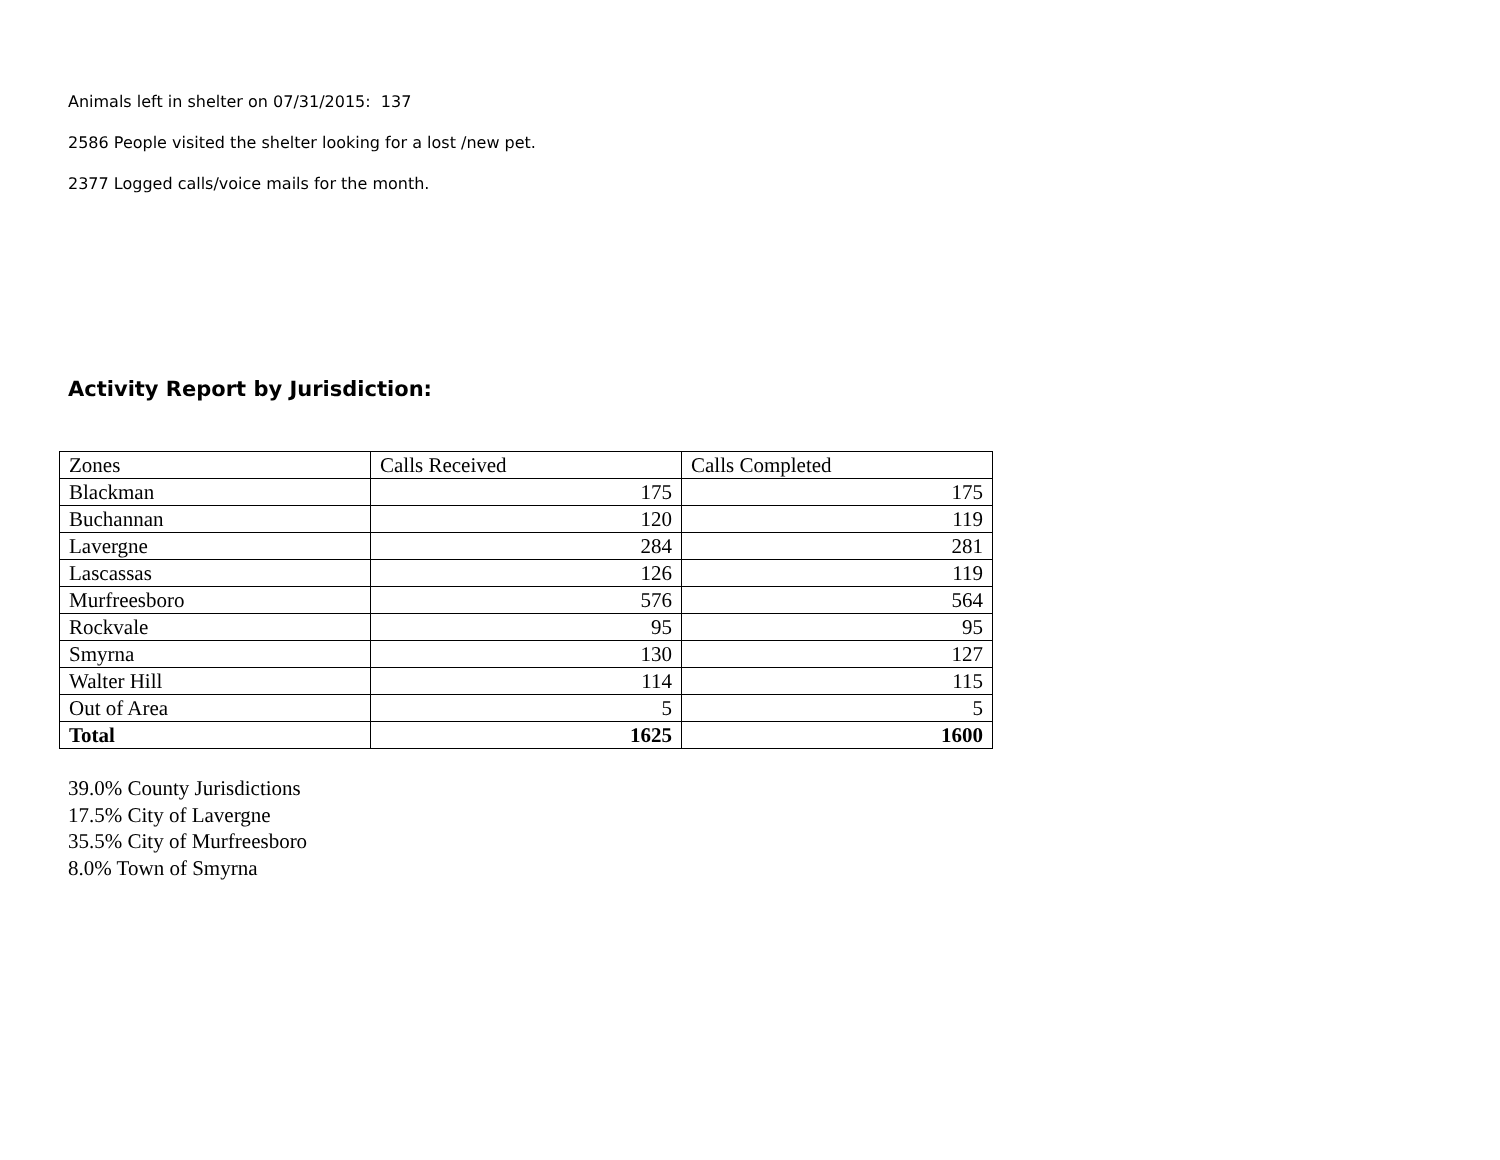Animals left in shelter on 07/31/2015: 137
2586 People visited the shelter looking for a lost /new pet.
2377 Logged calls/voice mails for the month.
Activity Report by Jurisdiction:
| Zones | Calls Received | Calls Completed |
| Blackman | 175 | 175 |
| Buchannan | 120 | 119 |
| Lavergne | 284 | 281 |
| Lascassas | 126 | 119 |
| Murfreesboro | 576 | 564 |
| Rockvale | 95 | 95 |
| Smyrna | 130 | 127 |
| Walter Hill | 114 | 115 |
| Out of Area | 5 | 5 |
| Total | 1625 | 1600 |
39.0% County Jurisdictions
17.5% City of Lavergne
35.5% City of Murfreesboro
8.0% Town of Smyrna